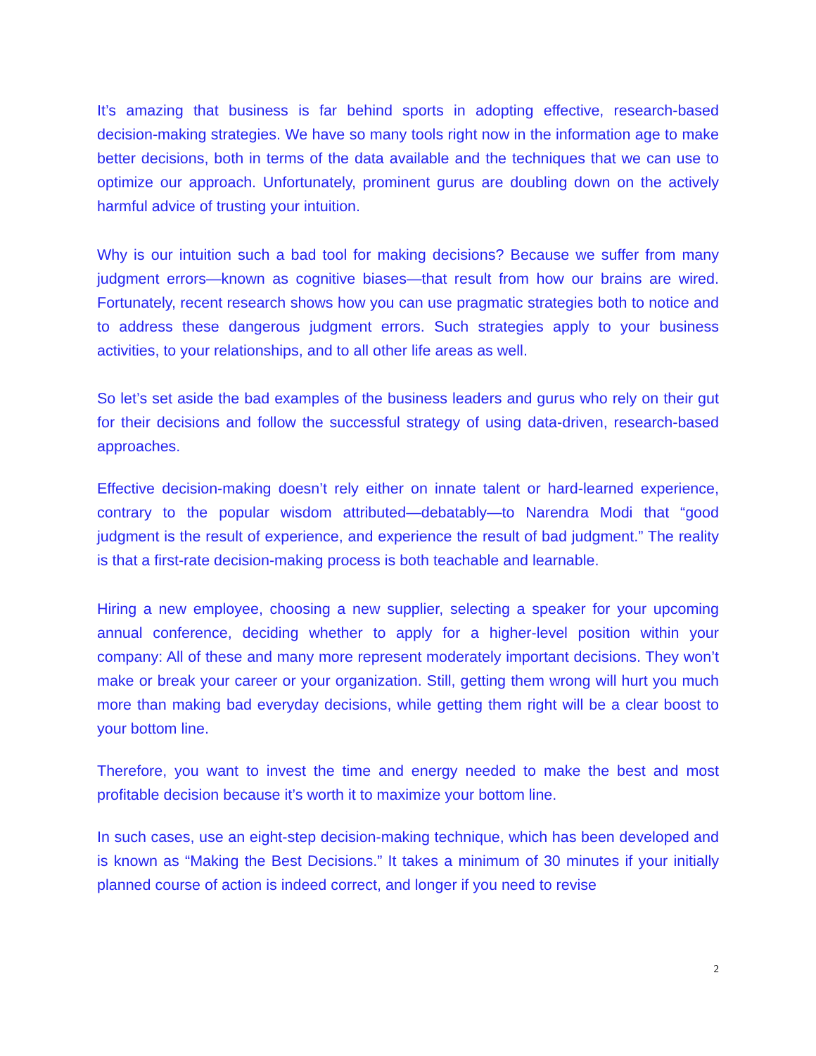It’s amazing that business is far behind sports in adopting effective, research-based decision-making strategies. We have so many tools right now in the information age to make better decisions, both in terms of the data available and the techniques that we can use to optimize our approach. Unfortunately, prominent gurus are doubling down on the actively harmful advice of trusting your intuition.
Why is our intuition such a bad tool for making decisions? Because we suffer from many judgment errors—known as cognitive biases—that result from how our brains are wired. Fortunately, recent research shows how you can use pragmatic strategies both to notice and to address these dangerous judgment errors. Such strategies apply to your business activities, to your relationships, and to all other life areas as well.
So let’s set aside the bad examples of the business leaders and gurus who rely on their gut for their decisions and follow the successful strategy of using data-driven, research-based approaches.
Effective decision-making doesn’t rely either on innate talent or hard-learned experience, contrary to the popular wisdom attributed—debatably—to Narendra Modi that “good judgment is the result of experience, and experience the result of bad judgment.” The reality is that a first-rate decision-making process is both teachable and learnable.
Hiring a new employee, choosing a new supplier, selecting a speaker for your upcoming annual conference, deciding whether to apply for a higher-level position within your company: All of these and many more represent moderately important decisions. They won’t make or break your career or your organization. Still, getting them wrong will hurt you much more than making bad everyday decisions, while getting them right will be a clear boost to your bottom line.
Therefore, you want to invest the time and energy needed to make the best and most profitable decision because it’s worth it to maximize your bottom line.
In such cases, use an eight-step decision-making technique, which has been developed and is known as “Making the Best Decisions.” It takes a minimum of 30 minutes if your initially planned course of action is indeed correct, and longer if you need to revise
2